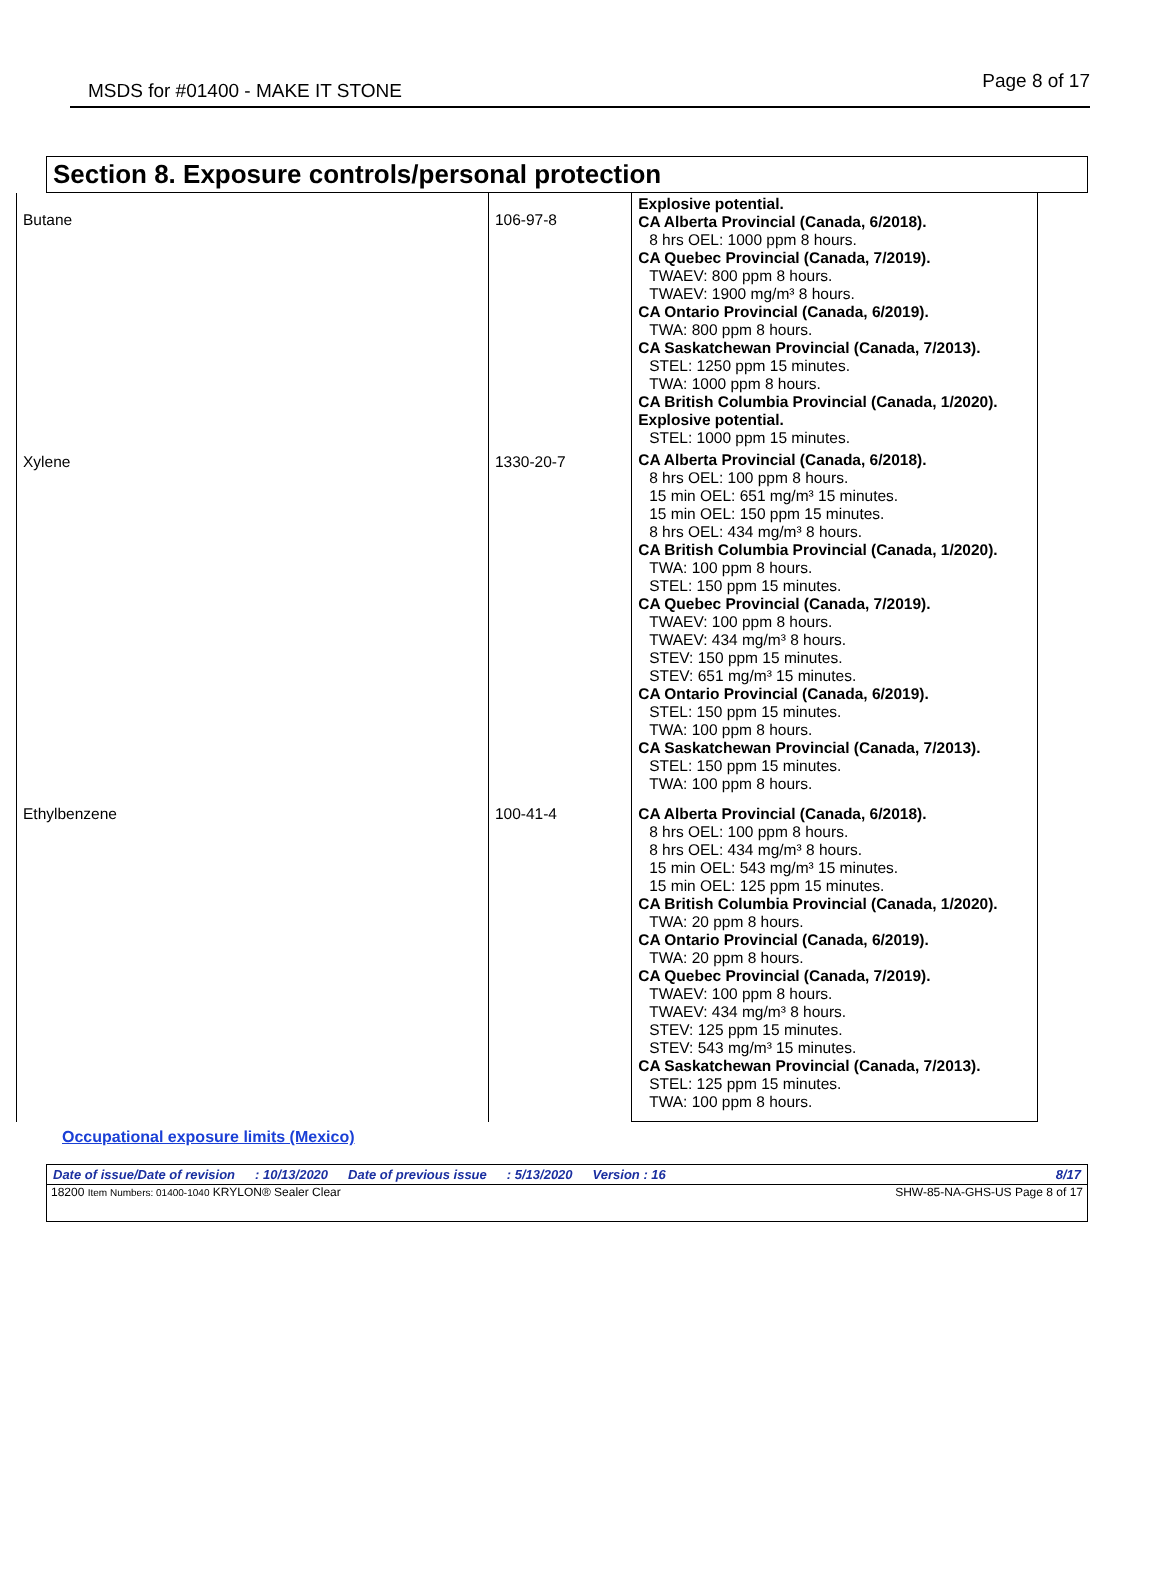MSDS for #01400 - MAKE IT STONE Page 8 of 17
Section 8. Exposure controls/personal protection
| Butane | 106-97-8 | Explosive potential. CA Alberta Provincial (Canada, 6/2018). 8 hrs OEL: 1000 ppm 8 hours. CA Quebec Provincial (Canada, 7/2019). TWAEV: 800 ppm 8 hours. TWAEV: 1900 mg/m³ 8 hours. CA Ontario Provincial (Canada, 6/2019). TWA: 800 ppm 8 hours. CA Saskatchewan Provincial (Canada, 7/2013). STEL: 1250 ppm 15 minutes. TWA: 1000 ppm 8 hours. CA British Columbia Provincial (Canada, 1/2020). Explosive potential. STEL: 1000 ppm 15 minutes. |
| Xylene | 1330-20-7 | CA Alberta Provincial (Canada, 6/2018). 8 hrs OEL: 100 ppm 8 hours. 15 min OEL: 651 mg/m³ 15 minutes. 15 min OEL: 150 ppm 15 minutes. 8 hrs OEL: 434 mg/m³ 8 hours. CA British Columbia Provincial (Canada, 1/2020). TWA: 100 ppm 8 hours. STEL: 150 ppm 15 minutes. CA Quebec Provincial (Canada, 7/2019). TWAEV: 100 ppm 8 hours. TWAEV: 434 mg/m³ 8 hours. STEV: 150 ppm 15 minutes. STEV: 651 mg/m³ 15 minutes. CA Ontario Provincial (Canada, 6/2019). STEL: 150 ppm 15 minutes. TWA: 100 ppm 8 hours. CA Saskatchewan Provincial (Canada, 7/2013). STEL: 150 ppm 15 minutes. TWA: 100 ppm 8 hours. |
| Ethylbenzene | 100-41-4 | CA Alberta Provincial (Canada, 6/2018). 8 hrs OEL: 100 ppm 8 hours. 8 hrs OEL: 434 mg/m³ 8 hours. 15 min OEL: 543 mg/m³ 15 minutes. 15 min OEL: 125 ppm 15 minutes. CA British Columbia Provincial (Canada, 1/2020). TWA: 20 ppm 8 hours. CA Ontario Provincial (Canada, 6/2019). TWA: 20 ppm 8 hours. CA Quebec Provincial (Canada, 7/2019). TWAEV: 100 ppm 8 hours. TWAEV: 434 mg/m³ 8 hours. STEV: 125 ppm 15 minutes. STEV: 543 mg/m³ 15 minutes. CA Saskatchewan Provincial (Canada, 7/2013). STEL: 125 ppm 15 minutes. TWA: 100 ppm 8 hours. |
Occupational exposure limits (Mexico)
Date of issue/Date of revision: 10/13/2020 Date of previous issue: 5/13/2020 Version : 16 8/17
18200 Item Numbers: 01400-1040 KRYLON® Sealer Clear SHW-85-NA-GHS-US Page 8 of 17